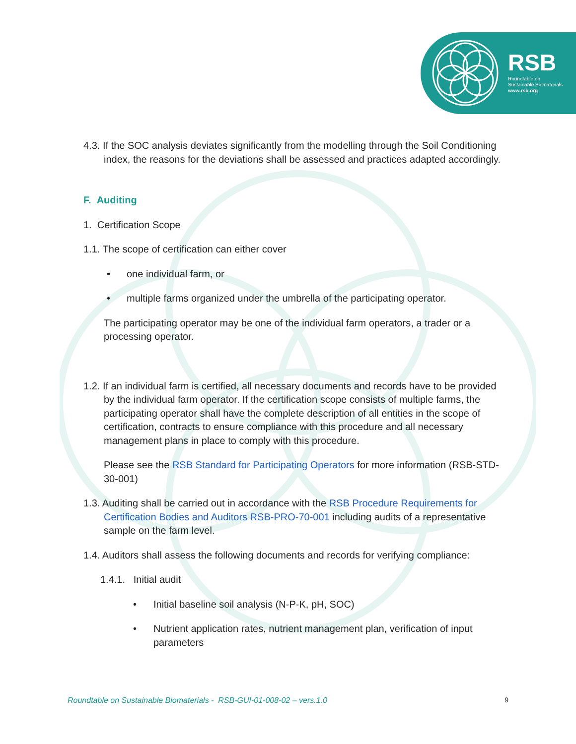RSB
Roundtable on
Sustainable Biomaterials
www.rsb.org
4.3. If the SOC analysis deviates significantly from the modelling through the Soil Conditioning index, the reasons for the deviations shall be assessed and practices adapted accordingly.
F. Auditing
1. Certification Scope
1.1. The scope of certification can either cover
• one individual farm, or
• multiple farms organized under the umbrella of the participating operator.
The participating operator may be one of the individual farm operators, a trader or a processing operator.
1.2. If an individual farm is certified, all necessary documents and records have to be provided by the individual farm operator. If the certification scope consists of multiple farms, the participating operator shall have the complete description of all entities in the scope of certification, contracts to ensure compliance with this procedure and all necessary management plans in place to comply with this procedure.
Please see the RSB Standard for Participating Operators for more information (RSB-STD-30-001)
1.3. Auditing shall be carried out in accordance with the RSB Procedure Requirements for Certification Bodies and Auditors RSB-PRO-70-001 including audits of a representative sample on the farm level.
1.4. Auditors shall assess the following documents and records for verifying compliance:
1.4.1. Initial audit
• Initial baseline soil analysis (N-P-K, pH, SOC)
• Nutrient application rates, nutrient management plan, verification of input parameters
Roundtable on Sustainable Biomaterials - RSB-GUI-01-008-02 – vers.1.0 9